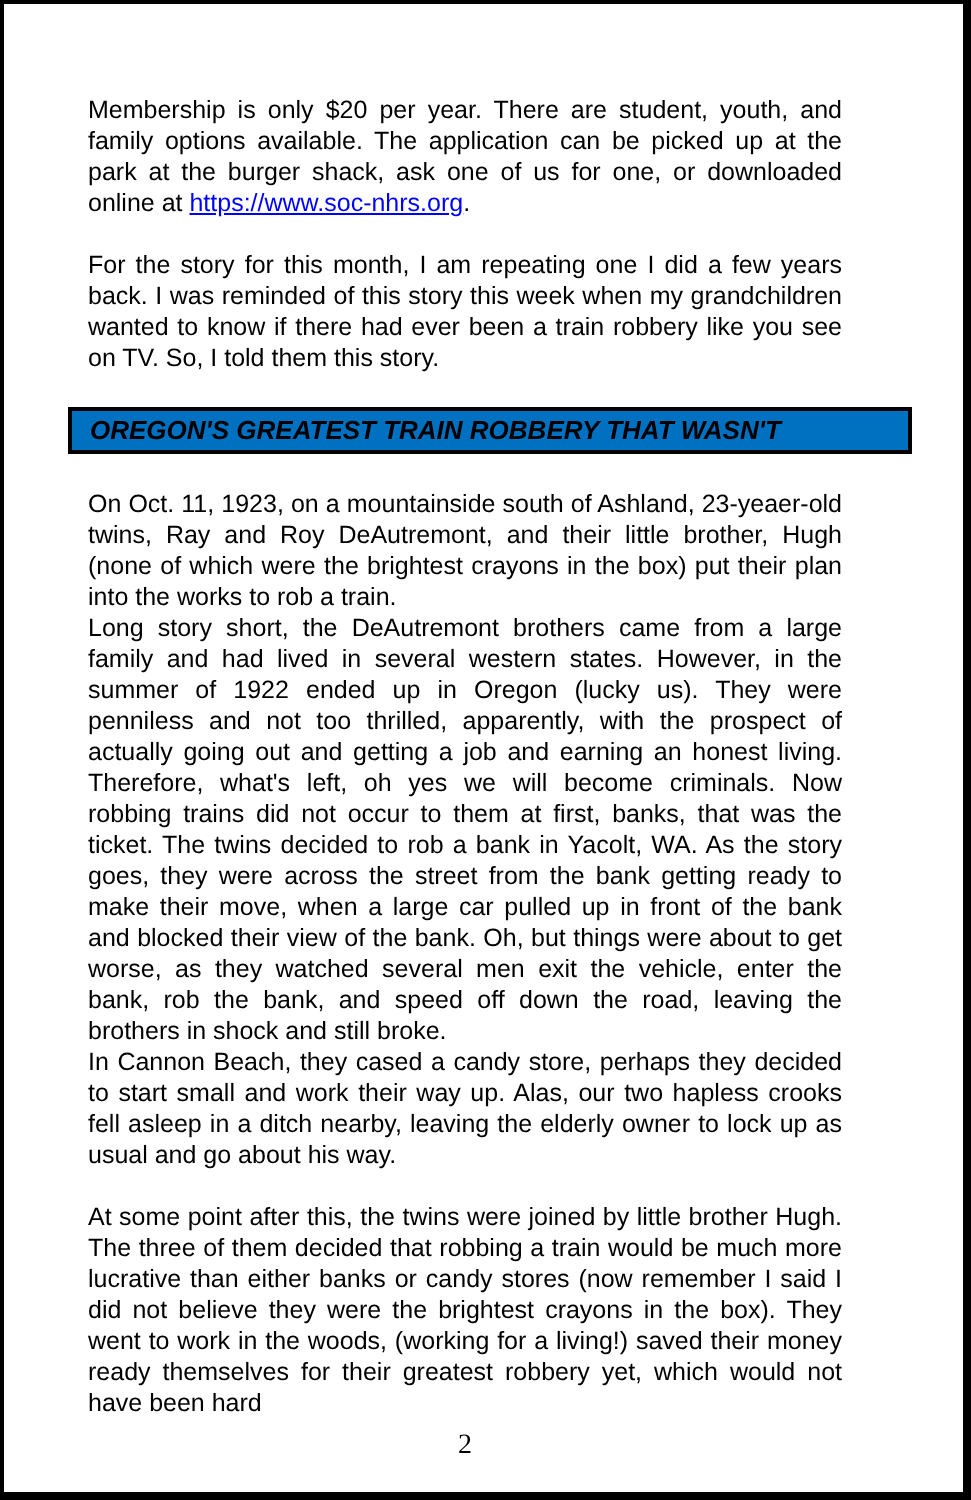Membership is only $20 per year. There are student, youth, and family options available. The application can be picked up at the park at the burger shack, ask one of us for one, or downloaded online at https://www.soc-nhrs.org.
For the story for this month, I am repeating one I did a few years back. I was reminded of this story this week when my grandchildren wanted to know if there had ever been a train robbery like you see on TV. So, I told them this story.
OREGON'S GREATEST TRAIN ROBBERY THAT WASN'T
On Oct. 11, 1923, on a mountainside south of Ashland, 23-yeaer-old twins, Ray and Roy DeAutremont, and their little brother, Hugh (none of which were the brightest crayons in the box) put their plan into the works to rob a train.
Long story short, the DeAutremont brothers came from a large family and had lived in several western states. However, in the summer of 1922 ended up in Oregon (lucky us). They were penniless and not too thrilled, apparently, with the prospect of actually going out and getting a job and earning an honest living. Therefore, what's left, oh yes we will become criminals. Now robbing trains did not occur to them at first, banks, that was the ticket. The twins decided to rob a bank in Yacolt, WA. As the story goes, they were across the street from the bank getting ready to make their move, when a large car pulled up in front of the bank and blocked their view of the bank. Oh, but things were about to get worse, as they watched several men exit the vehicle, enter the bank, rob the bank, and speed off down the road, leaving the brothers in shock and still broke.
In Cannon Beach, they cased a candy store, perhaps they decided to start small and work their way up. Alas, our two hapless crooks fell asleep in a ditch nearby, leaving the elderly owner to lock up as usual and go about his way.
At some point after this, the twins were joined by little brother Hugh. The three of them decided that robbing a train would be much more lucrative than either banks or candy stores (now remember I said I did not believe they were the brightest crayons in the box). They went to work in the woods, (working for a living!) saved their money ready themselves for their greatest robbery yet, which would not have been hard
2